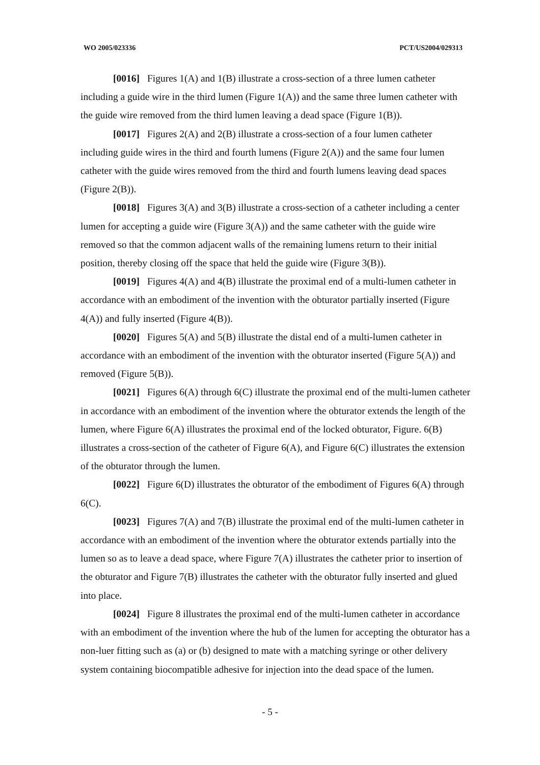WO 2005/023336 PCT/US2004/029313
[0016] Figures 1(A) and 1(B) illustrate a cross-section of a three lumen catheter including a guide wire in the third lumen (Figure 1(A)) and the same three lumen catheter with the guide wire removed from the third lumen leaving a dead space (Figure 1(B)).
[0017] Figures 2(A) and 2(B) illustrate a cross-section of a four lumen catheter including guide wires in the third and fourth lumens (Figure 2(A)) and the same four lumen catheter with the guide wires removed from the third and fourth lumens leaving dead spaces (Figure 2(B)).
[0018] Figures 3(A) and 3(B) illustrate a cross-section of a catheter including a center lumen for accepting a guide wire (Figure 3(A)) and the same catheter with the guide wire removed so that the common adjacent walls of the remaining lumens return to their initial position, thereby closing off the space that held the guide wire (Figure 3(B)).
[0019] Figures 4(A) and 4(B) illustrate the proximal end of a multi-lumen catheter in accordance with an embodiment of the invention with the obturator partially inserted (Figure 4(A)) and fully inserted (Figure 4(B)).
[0020] Figures 5(A) and 5(B) illustrate the distal end of a multi-lumen catheter in accordance with an embodiment of the invention with the obturator inserted (Figure 5(A)) and removed (Figure 5(B)).
[0021] Figures 6(A) through 6(C) illustrate the proximal end of the multi-lumen catheter in accordance with an embodiment of the invention where the obturator extends the length of the lumen, where Figure 6(A) illustrates the proximal end of the locked obturator, Figure. 6(B) illustrates a cross-section of the catheter of Figure 6(A), and Figure 6(C) illustrates the extension of the obturator through the lumen.
[0022] Figure 6(D) illustrates the obturator of the embodiment of Figures 6(A) through 6(C).
[0023] Figures 7(A) and 7(B) illustrate the proximal end of the multi-lumen catheter in accordance with an embodiment of the invention where the obturator extends partially into the lumen so as to leave a dead space, where Figure 7(A) illustrates the catheter prior to insertion of the obturator and Figure 7(B) illustrates the catheter with the obturator fully inserted and glued into place.
[0024] Figure 8 illustrates the proximal end of the multi-lumen catheter in accordance with an embodiment of the invention where the hub of the lumen for accepting the obturator has a non-luer fitting such as (a) or (b) designed to mate with a matching syringe or other delivery system containing biocompatible adhesive for injection into the dead space of the lumen.
- 5 -